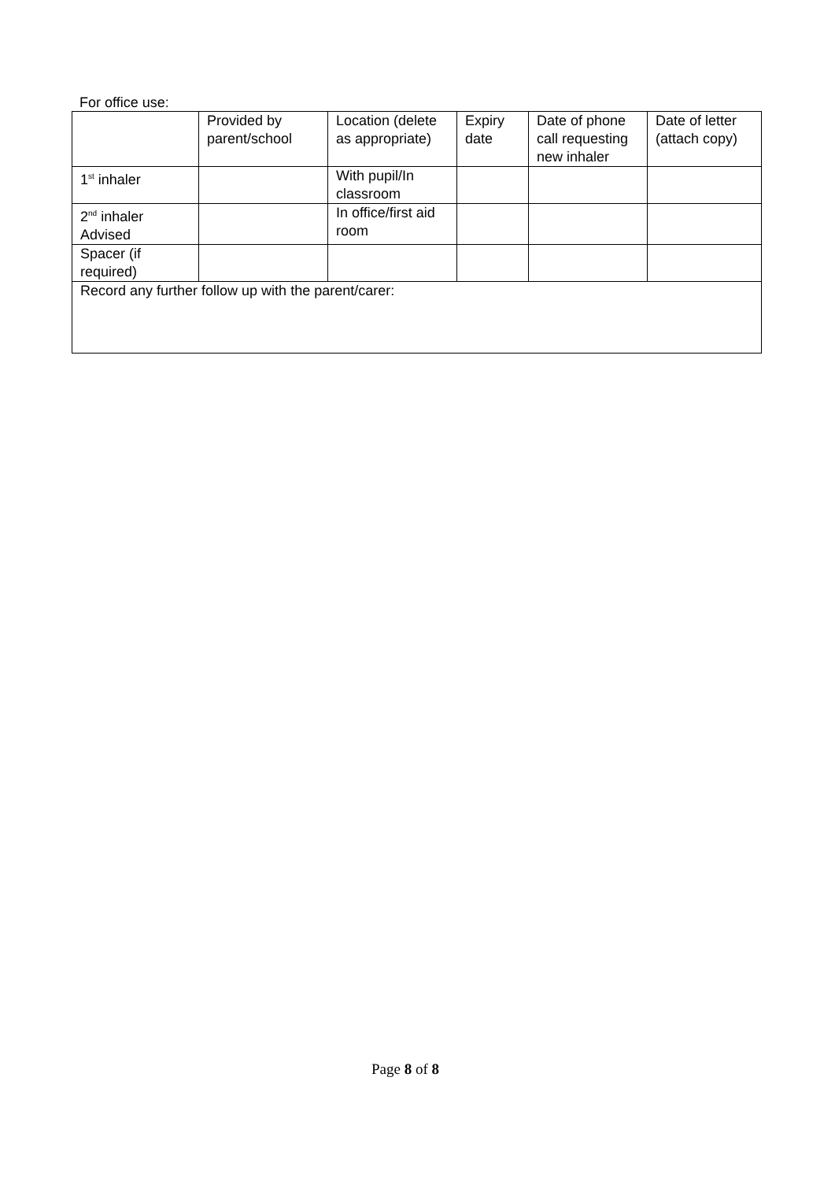For office use:
| | Provided by parent/school | Location (delete as appropriate) | Expiry date | Date of phone call requesting new inhaler | Date of letter (attach copy) |
| 1<sup>st</sup> inhaler | | With pupil/In classroom | | | |
| 2<sup>nd</sup> inhaler Advised | | In office/first aid room | | | |
| Spacer (if required) | | | | | |
| Record any further follow up with the parent/carer: | | | | | |
Page 8 of 8